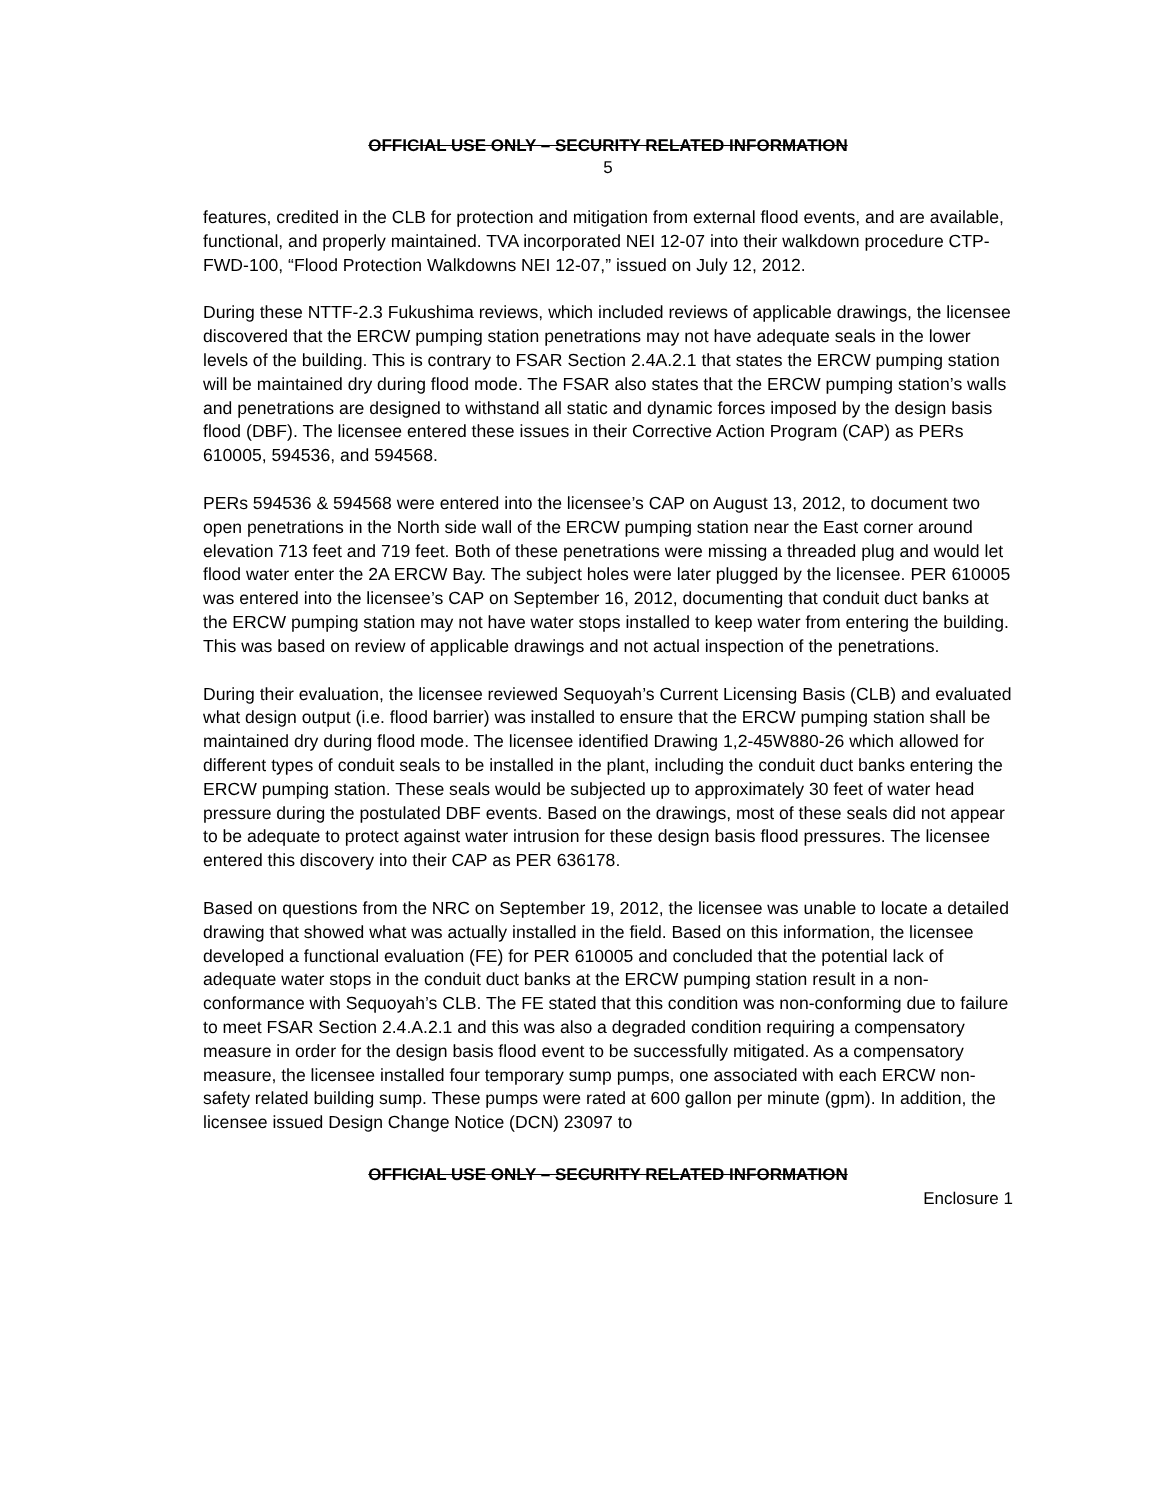OFFICIAL USE ONLY – SECURITY RELATED INFORMATION
5
features, credited in the CLB for protection and mitigation from external flood events, and are available, functional, and properly maintained. TVA incorporated NEI 12-07 into their walkdown procedure CTP-FWD-100, “Flood Protection Walkdowns NEI 12-07,” issued on July 12, 2012.
During these NTTF-2.3 Fukushima reviews, which included reviews of applicable drawings, the licensee discovered that the ERCW pumping station penetrations may not have adequate seals in the lower levels of the building. This is contrary to FSAR Section 2.4A.2.1 that states the ERCW pumping station will be maintained dry during flood mode. The FSAR also states that the ERCW pumping station’s walls and penetrations are designed to withstand all static and dynamic forces imposed by the design basis flood (DBF). The licensee entered these issues in their Corrective Action Program (CAP) as PERs 610005, 594536, and 594568.
PERs 594536 & 594568 were entered into the licensee’s CAP on August 13, 2012, to document two open penetrations in the North side wall of the ERCW pumping station near the East corner around elevation 713 feet and 719 feet. Both of these penetrations were missing a threaded plug and would let flood water enter the 2A ERCW Bay. The subject holes were later plugged by the licensee. PER 610005 was entered into the licensee’s CAP on September 16, 2012, documenting that conduit duct banks at the ERCW pumping station may not have water stops installed to keep water from entering the building. This was based on review of applicable drawings and not actual inspection of the penetrations.
During their evaluation, the licensee reviewed Sequoyah’s Current Licensing Basis (CLB) and evaluated what design output (i.e. flood barrier) was installed to ensure that the ERCW pumping station shall be maintained dry during flood mode. The licensee identified Drawing 1,2-45W880-26 which allowed for different types of conduit seals to be installed in the plant, including the conduit duct banks entering the ERCW pumping station. These seals would be subjected up to approximately 30 feet of water head pressure during the postulated DBF events. Based on the drawings, most of these seals did not appear to be adequate to protect against water intrusion for these design basis flood pressures. The licensee entered this discovery into their CAP as PER 636178.
Based on questions from the NRC on September 19, 2012, the licensee was unable to locate a detailed drawing that showed what was actually installed in the field. Based on this information, the licensee developed a functional evaluation (FE) for PER 610005 and concluded that the potential lack of adequate water stops in the conduit duct banks at the ERCW pumping station result in a non-conformance with Sequoyah’s CLB. The FE stated that this condition was non-conforming due to failure to meet FSAR Section 2.4.A.2.1 and this was also a degraded condition requiring a compensatory measure in order for the design basis flood event to be successfully mitigated. As a compensatory measure, the licensee installed four temporary sump pumps, one associated with each ERCW non-safety related building sump. These pumps were rated at 600 gallon per minute (gpm). In addition, the licensee issued Design Change Notice (DCN) 23097 to
OFFICIAL USE ONLY – SECURITY RELATED INFORMATION
Enclosure 1